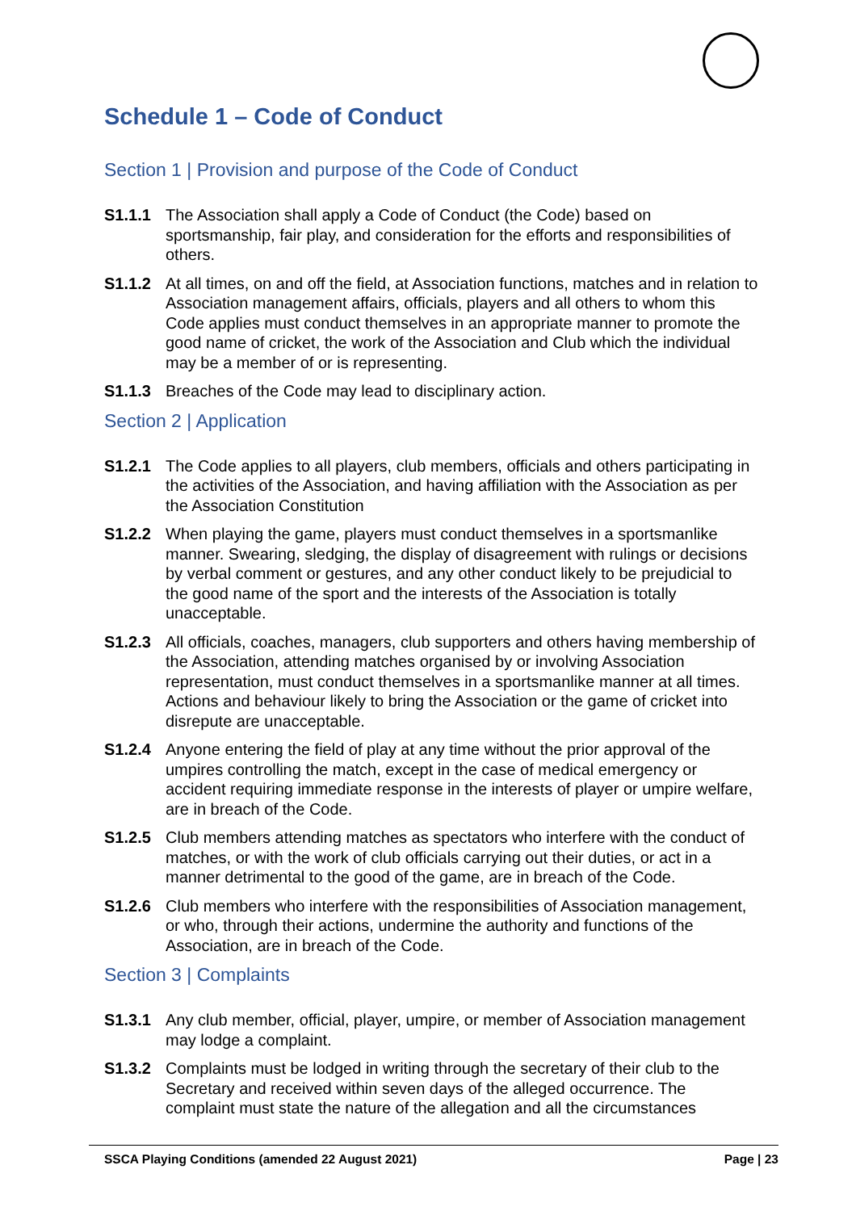Schedule 1 – Code of Conduct
Section 1 | Provision and purpose of the Code of Conduct
S1.1.1 The Association shall apply a Code of Conduct (the Code) based on sportsmanship, fair play, and consideration for the efforts and responsibilities of others.
S1.1.2 At all times, on and off the field, at Association functions, matches and in relation to Association management affairs, officials, players and all others to whom this Code applies must conduct themselves in an appropriate manner to promote the good name of cricket, the work of the Association and Club which the individual may be a member of or is representing.
S1.1.3 Breaches of the Code may lead to disciplinary action.
Section 2 | Application
S1.2.1 The Code applies to all players, club members, officials and others participating in the activities of the Association, and having affiliation with the Association as per the Association Constitution
S1.2.2 When playing the game, players must conduct themselves in a sportsmanlike manner. Swearing, sledging, the display of disagreement with rulings or decisions by verbal comment or gestures, and any other conduct likely to be prejudicial to the good name of the sport and the interests of the Association is totally unacceptable.
S1.2.3 All officials, coaches, managers, club supporters and others having membership of the Association, attending matches organised by or involving Association representation, must conduct themselves in a sportsmanlike manner at all times. Actions and behaviour likely to bring the Association or the game of cricket into disrepute are unacceptable.
S1.2.4 Anyone entering the field of play at any time without the prior approval of the umpires controlling the match, except in the case of medical emergency or accident requiring immediate response in the interests of player or umpire welfare, are in breach of the Code.
S1.2.5 Club members attending matches as spectators who interfere with the conduct of matches, or with the work of club officials carrying out their duties, or act in a manner detrimental to the good of the game, are in breach of the Code.
S1.2.6 Club members who interfere with the responsibilities of Association management, or who, through their actions, undermine the authority and functions of the Association, are in breach of the Code.
Section 3 | Complaints
S1.3.1 Any club member, official, player, umpire, or member of Association management may lodge a complaint.
S1.3.2 Complaints must be lodged in writing through the secretary of their club to the Secretary and received within seven days of the alleged occurrence. The complaint must state the nature of the allegation and all the circumstances
SSCA Playing Conditions (amended 22 August 2021) Page | 23